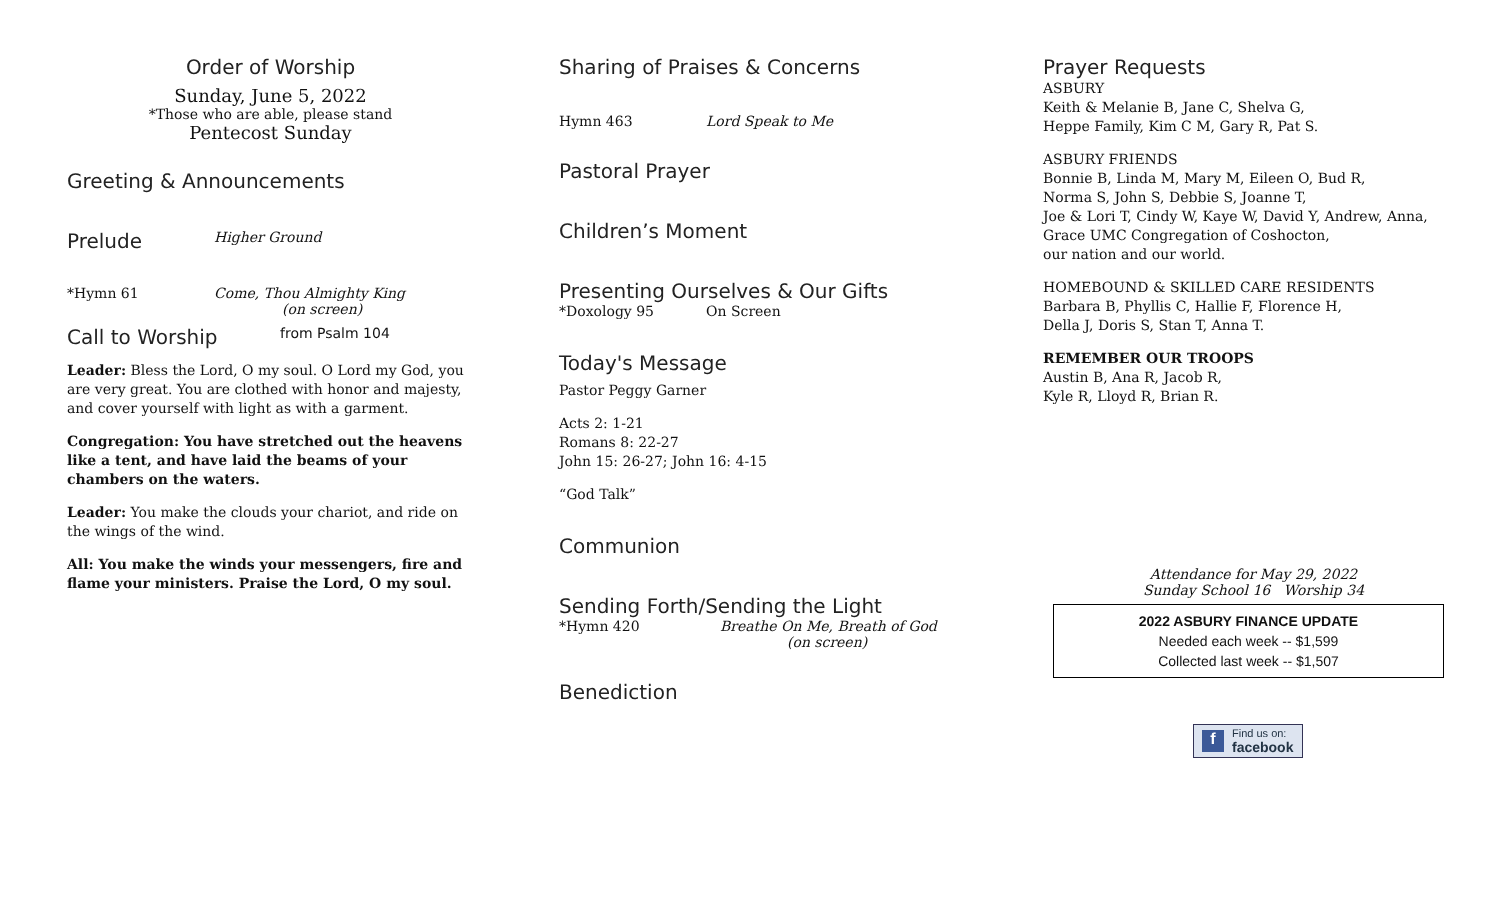Order of Worship
Sunday, June 5, 2022
*Those who are able, please stand
Pentecost Sunday
Greeting & Announcements
Prelude Higher Ground
*Hymn 61 Come, Thou Almighty King
(on screen)
Call to Worship from Psalm 104
Leader: Bless the Lord, O my soul. O Lord my God, you are very great. You are clothed with honor and majesty, and cover yourself with light as with a garment.
Congregation: You have stretched out the heavens like a tent, and have laid the beams of your chambers on the waters.
Leader: You make the clouds your chariot, and ride on the wings of the wind.
All: You make the winds your messengers, fire and flame your ministers. Praise the Lord, O my soul.
Sharing of Praises & Concerns
Hymn 463 Lord Speak to Me
Pastoral Prayer
Children’s Moment
Presenting Ourselves & Our Gifts
*Doxology 95 On Screen
Today's Message
Pastor Peggy Garner
Acts 2: 1-21
Romans 8: 22-27
John 15: 26-27; John 16: 4-15
“God Talk”
Communion
Sending Forth/Sending the Light
*Hymn 420 Breathe On Me, Breath of God
(on screen)
Benediction
Prayer Requests
ASBURY
Keith & Melanie B, Jane C, Shelva G,
Heppe Family, Kim C M, Gary R, Pat S.
ASBURY FRIENDS
Bonnie B, Linda M, Mary M, Eileen O, Bud R,
Norma S, John S, Debbie S, Joanne T,
Joe & Lori T, Cindy W, Kaye W, David Y, Andrew, Anna,
Grace UMC Congregation of Coshocton,
our nation and our world.
HOMEBOUND & SKILLED CARE RESIDENTS
Barbara B, Phyllis C, Hallie F, Florence H,
Della J, Doris S, Stan T, Anna T.
REMEMBER OUR TROOPS
Austin B, Ana R, Jacob R,
Kyle R, Lloyd R, Brian R.
Attendance for May 29, 2022
Sunday School 16 Worship 34
2022 ASBURY FINANCE UPDATE
Needed each week -- $1,599
Collected last week -- $1,507
f Find us on:
facebook